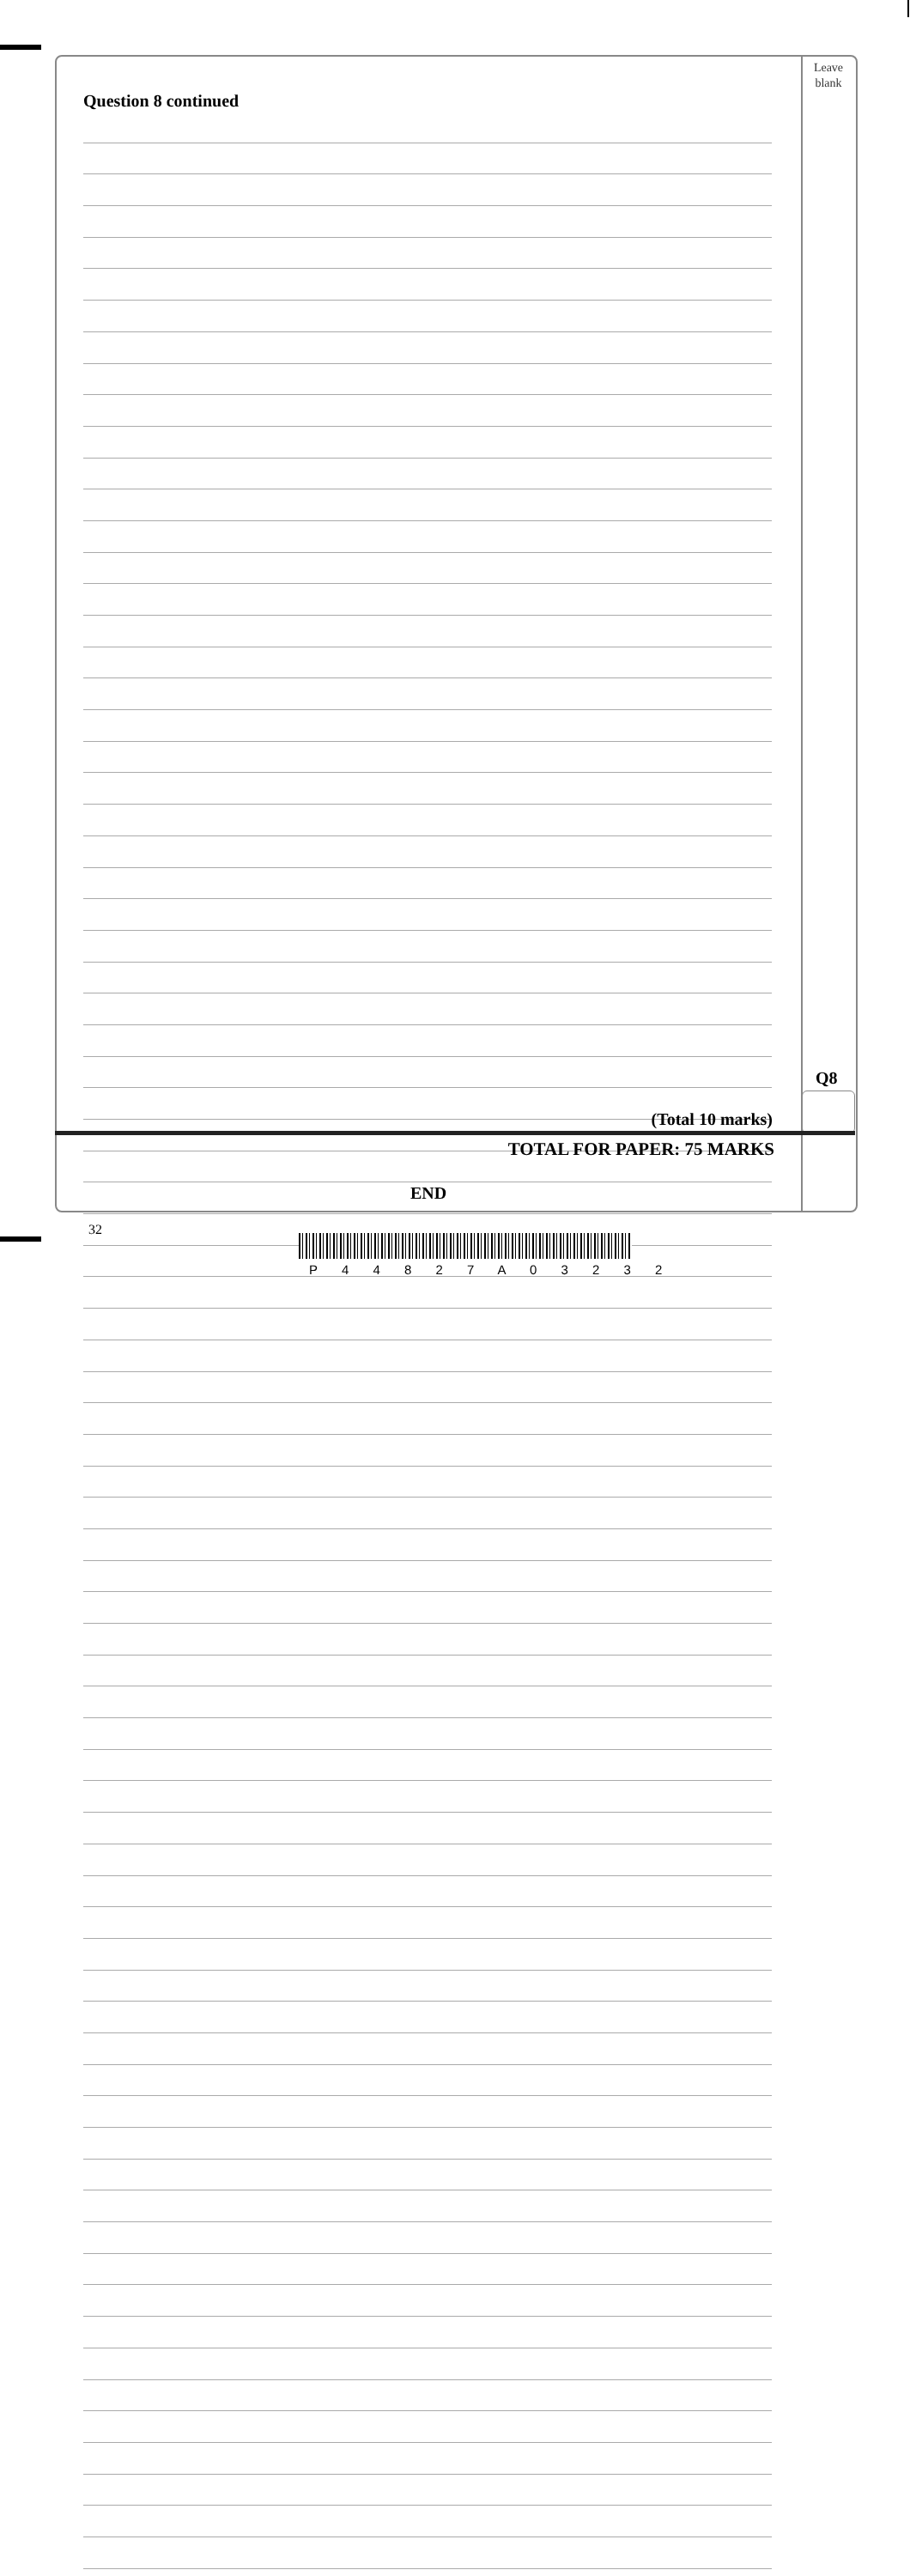Leave
blank
Question 8 continued
Q8
(Total 10 marks)
TOTAL FOR PAPER: 75 MARKS
END
32
P 4 4 8 2 7 A 0 3 2 3 2